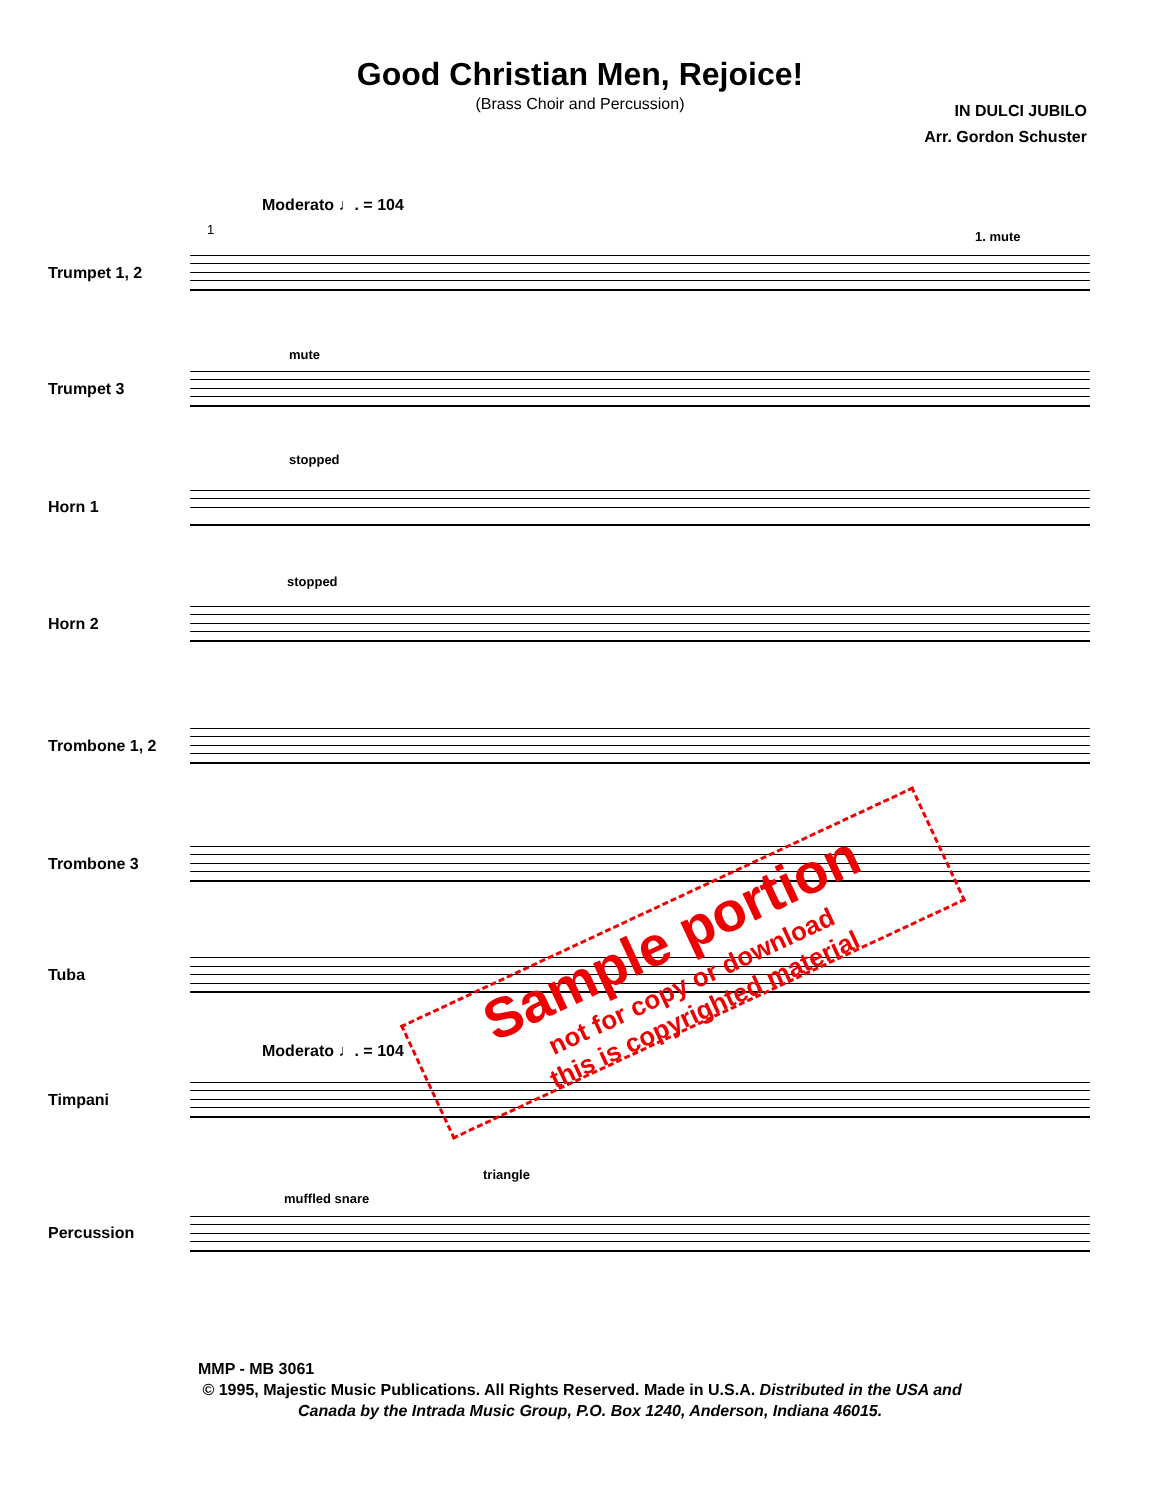Good Christian Men, Rejoice!
(Brass Choir and Percussion)
IN DULCI JUBILO
Arr. Gordon Schuster
Moderato ♩. = 104
1 1. mute
Trumpet 1, 2
mute
Trumpet 3
stopped
Horn 1
stopped
Horn 2
Trombone 1, 2
Trombone 3
Tuba
Moderato ♩. = 104
Timpani
triangle
muffled snare
Percussion
Sample portion
not for copy or download
this is copyrighted material
MMP - MB 3061
© 1995, Majestic Music Publications. All Rights Reserved. Made in U.S.A. Distributed in the USA and
Canada by the Intrada Music Group, P.O. Box 1240, Anderson, Indiana 46015.